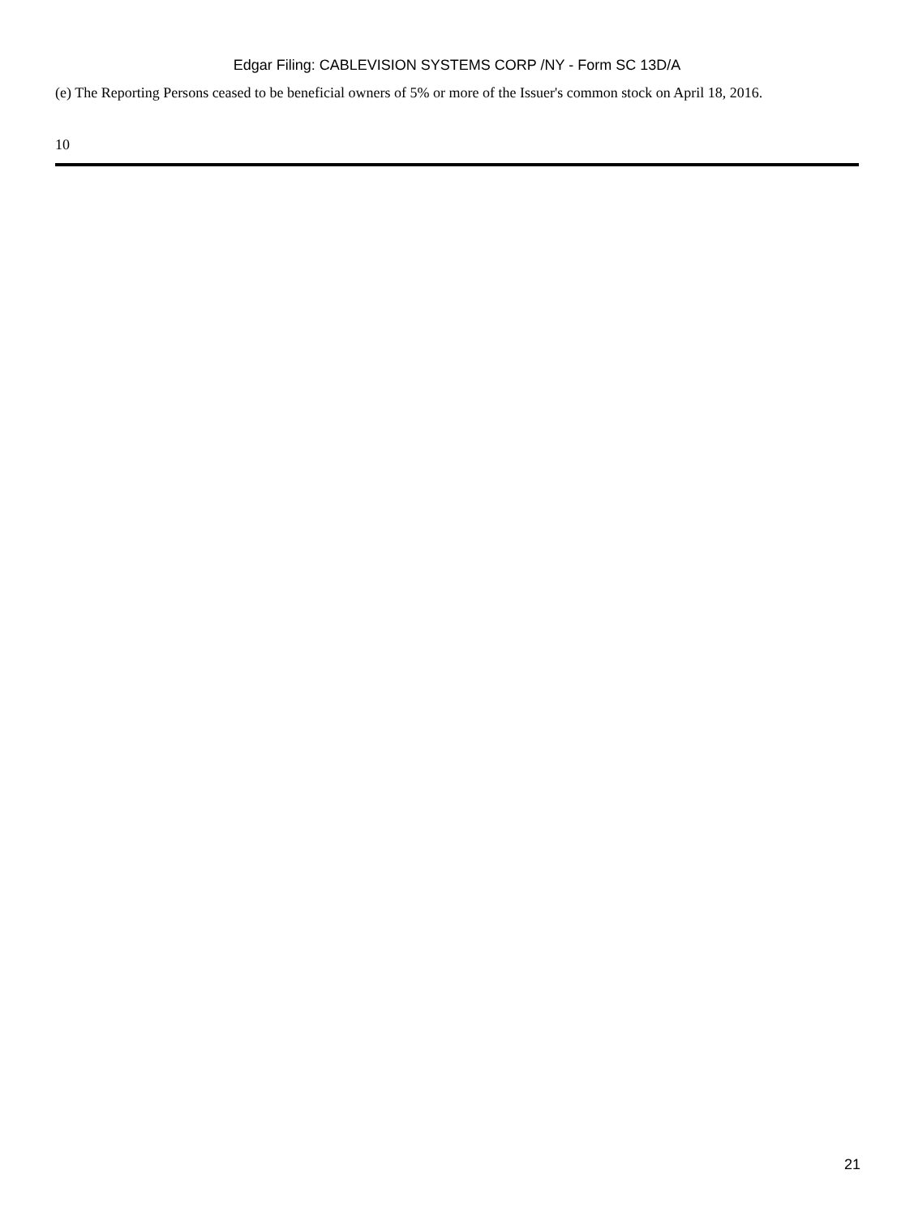Edgar Filing: CABLEVISION SYSTEMS CORP /NY - Form SC 13D/A
(e) The Reporting Persons ceased to be beneficial owners of 5% or more of the Issuer's common stock on April 18, 2016.
10
21